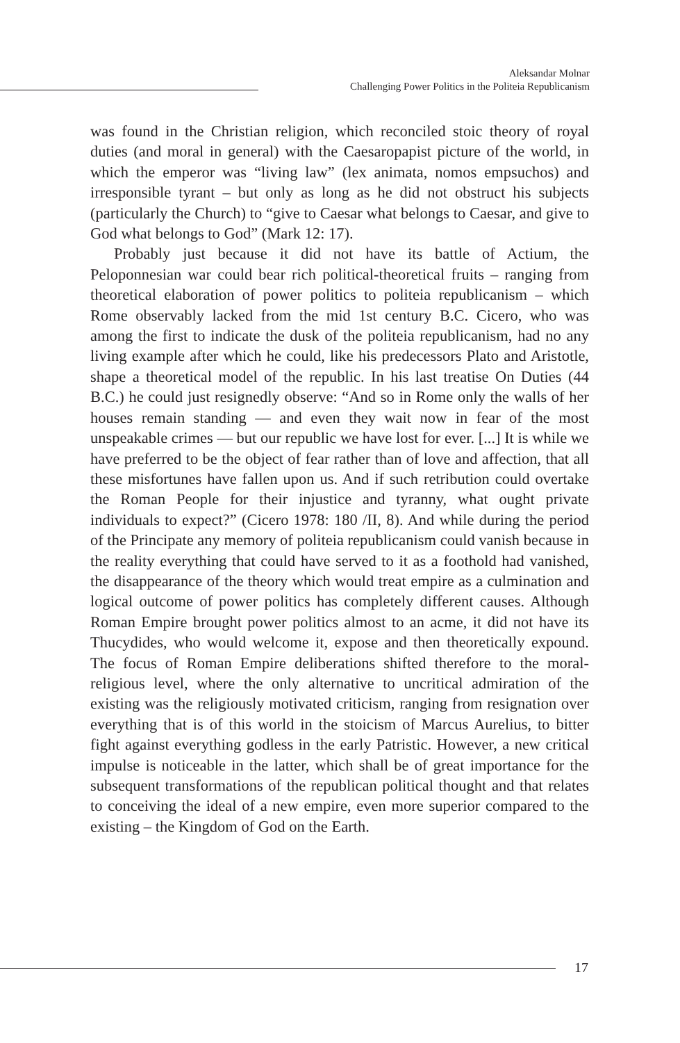Aleksandar Molnar
Challenging Power Politics in the Politeia Republicanism
was found in the Christian religion, which reconciled stoic theory of royal duties (and moral in general) with the Caesaropapist picture of the world, in which the emperor was “living law” (lex animata, nomos empsuchos) and irresponsible tyrant – but only as long as he did not obstruct his subjects (particularly the Church) to “give to Caesar what belongs to Caesar, and give to God what belongs to God” (Mark 12: 17).
Probably just because it did not have its battle of Actium, the Peloponnesian war could bear rich political-theoretical fruits – ranging from theoretical elaboration of power politics to politeia republicanism – which Rome observably lacked from the mid 1st century B.C. Cicero, who was among the first to indicate the dusk of the politeia republicanism, had no any living example after which he could, like his predecessors Plato and Aristotle, shape a theoretical model of the republic. In his last treatise On Duties (44 B.C.) he could just resignedly observe: “And so in Rome only the walls of her houses remain standing — and even they wait now in fear of the most unspeakable crimes — but our republic we have lost for ever. [...] It is while we have preferred to be the object of fear rather than of love and affection, that all these misfortunes have fallen upon us. And if such retribution could overtake the Roman People for their injustice and tyranny, what ought private individuals to expect?” (Cicero 1978: 180 /II, 8). And while during the period of the Principate any memory of politeia republicanism could vanish because in the reality everything that could have served to it as a foothold had vanished, the disappearance of the theory which would treat empire as a culmination and logical outcome of power politics has completely different causes. Although Roman Empire brought power politics almost to an acme, it did not have its Thucydides, who would welcome it, expose and then theoretically expound. The focus of Roman Empire deliberations shifted therefore to the moral-religious level, where the only alternative to uncritical admiration of the existing was the religiously motivated criticism, ranging from resignation over everything that is of this world in the stoicism of Marcus Aurelius, to bitter fight against everything godless in the early Patristic. However, a new critical impulse is noticeable in the latter, which shall be of great importance for the subsequent transformations of the republican political thought and that relates to conceiving the ideal of a new empire, even more superior compared to the existing – the Kingdom of God on the Earth.
17